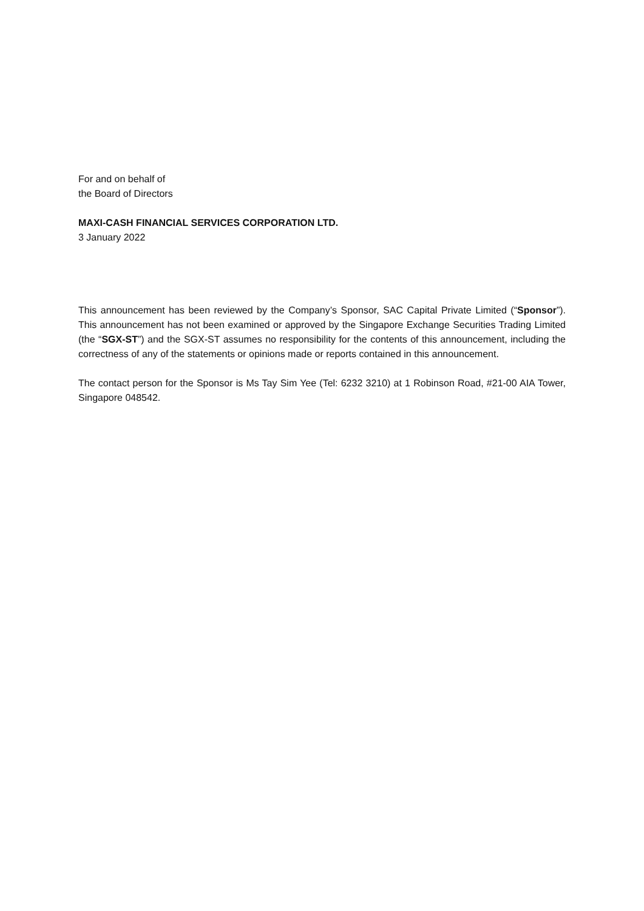For and on behalf of
the Board of Directors
MAXI-CASH FINANCIAL SERVICES CORPORATION LTD.
3 January 2022
This announcement has been reviewed by the Company’s Sponsor, SAC Capital Private Limited (“Sponsor”). This announcement has not been examined or approved by the Singapore Exchange Securities Trading Limited (the “SGX-ST”) and the SGX-ST assumes no responsibility for the contents of this announcement, including the correctness of any of the statements or opinions made or reports contained in this announcement.
The contact person for the Sponsor is Ms Tay Sim Yee (Tel: 6232 3210) at 1 Robinson Road, #21-00 AIA Tower, Singapore 048542.